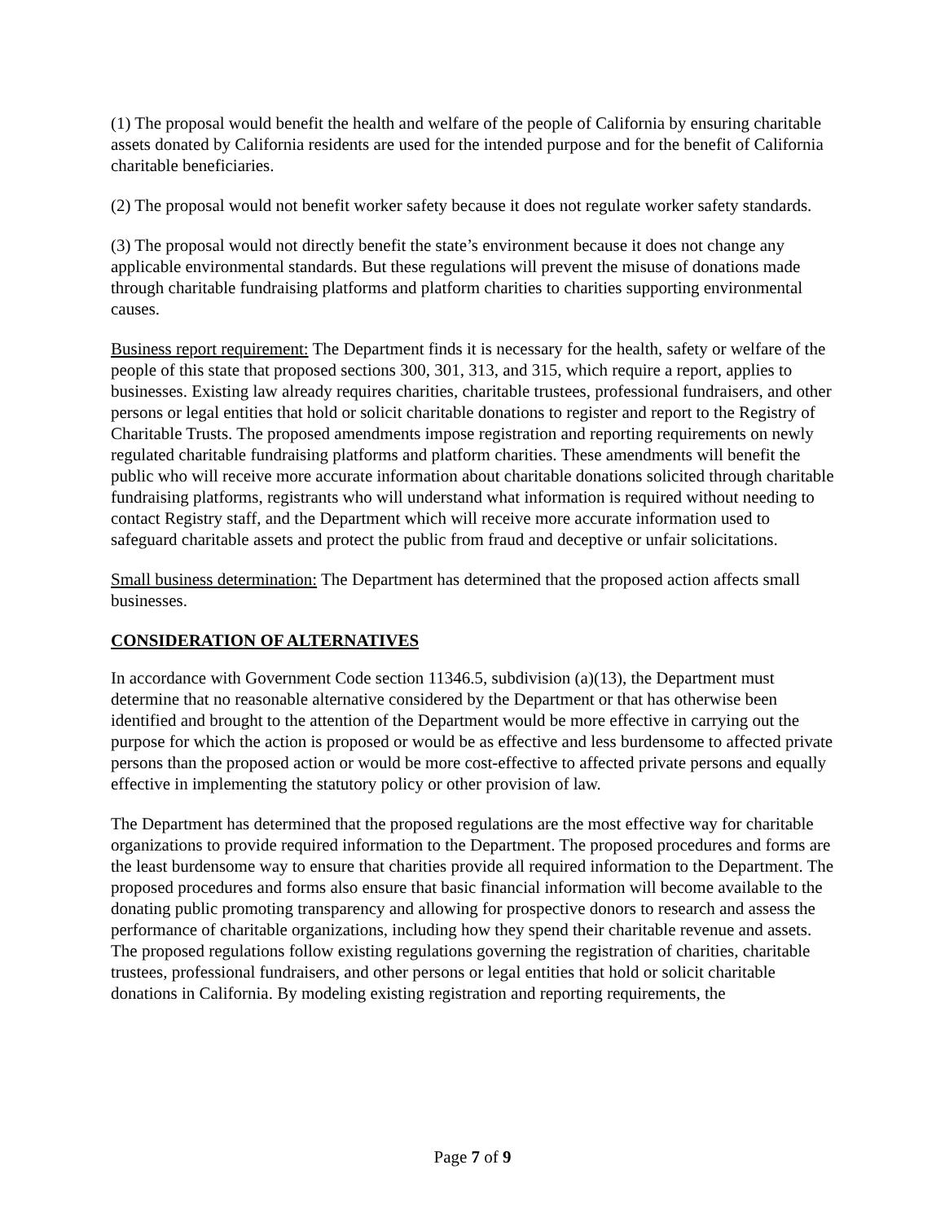(1) The proposal would benefit the health and welfare of the people of California by ensuring charitable assets donated by California residents are used for the intended purpose and for the benefit of California charitable beneficiaries.
(2) The proposal would not benefit worker safety because it does not regulate worker safety standards.
(3) The proposal would not directly benefit the state’s environment because it does not change any applicable environmental standards. But these regulations will prevent the misuse of donations made through charitable fundraising platforms and platform charities to charities supporting environmental causes.
Business report requirement: The Department finds it is necessary for the health, safety or welfare of the people of this state that proposed sections 300, 301, 313, and 315, which require a report, applies to businesses. Existing law already requires charities, charitable trustees, professional fundraisers, and other persons or legal entities that hold or solicit charitable donations to register and report to the Registry of Charitable Trusts. The proposed amendments impose registration and reporting requirements on newly regulated charitable fundraising platforms and platform charities. These amendments will benefit the public who will receive more accurate information about charitable donations solicited through charitable fundraising platforms, registrants who will understand what information is required without needing to contact Registry staff, and the Department which will receive more accurate information used to safeguard charitable assets and protect the public from fraud and deceptive or unfair solicitations.
Small business determination: The Department has determined that the proposed action affects small businesses.
CONSIDERATION OF ALTERNATIVES
In accordance with Government Code section 11346.5, subdivision (a)(13), the Department must determine that no reasonable alternative considered by the Department or that has otherwise been identified and brought to the attention of the Department would be more effective in carrying out the purpose for which the action is proposed or would be as effective and less burdensome to affected private persons than the proposed action or would be more cost-effective to affected private persons and equally effective in implementing the statutory policy or other provision of law.
The Department has determined that the proposed regulations are the most effective way for charitable organizations to provide required information to the Department. The proposed procedures and forms are the least burdensome way to ensure that charities provide all required information to the Department. The proposed procedures and forms also ensure that basic financial information will become available to the donating public promoting transparency and allowing for prospective donors to research and assess the performance of charitable organizations, including how they spend their charitable revenue and assets. The proposed regulations follow existing regulations governing the registration of charities, charitable trustees, professional fundraisers, and other persons or legal entities that hold or solicit charitable donations in California. By modeling existing registration and reporting requirements, the
Page 7 of 9